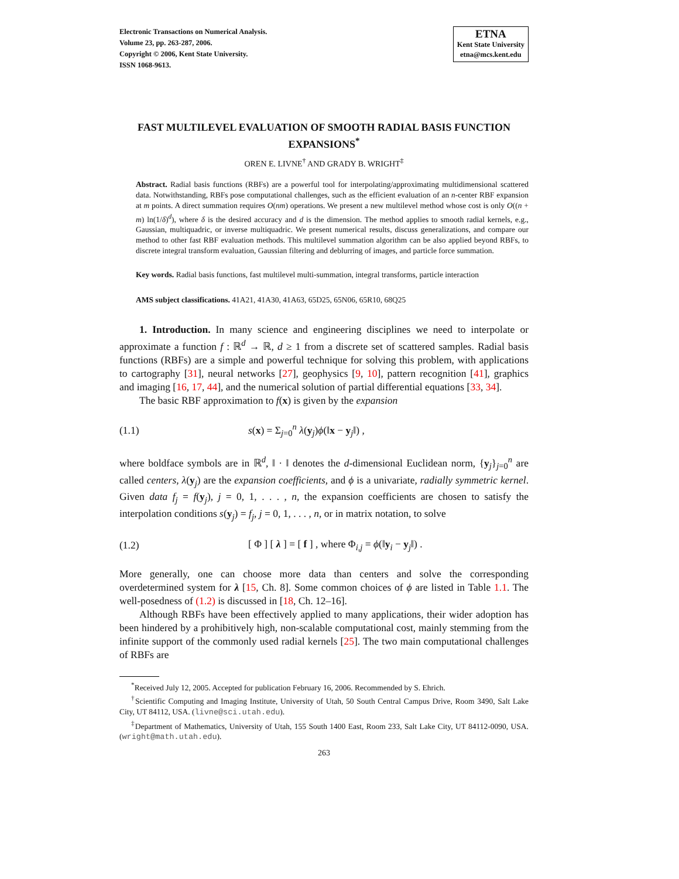Electronic Transactions on Numerical Analysis.
Volume 23, pp. 263-287, 2006.
Copyright © 2006, Kent State University.
ISSN 1068-9613.
ETNA
Kent State University
etna@mcs.kent.edu
FAST MULTILEVEL EVALUATION OF SMOOTH RADIAL BASIS FUNCTION EXPANSIONS<sup>*</sup>
OREN E. LIVNE<sup>†</sup> AND GRADY B. WRIGHT<sup>‡</sup>
Abstract. Radial basis functions (RBFs) are a powerful tool for interpolating/approximating multidimensional scattered data. Notwithstanding, RBFs pose computational challenges, such as the efficient evaluation of an n-center RBF expansion at m points. A direct summation requires O(nm) operations. We present a new multilevel method whose cost is only O((n + m) ln(1/δ)<sup>d</sup>), where δ is the desired accuracy and d is the dimension. The method applies to smooth radial kernels, e.g., Gaussian, multiquadric, or inverse multiquadric. We present numerical results, discuss generalizations, and compare our method to other fast RBF evaluation methods. This multilevel summation algorithm can be also applied beyond RBFs, to discrete integral transform evaluation, Gaussian filtering and deblurring of images, and particle force summation.
Key words. Radial basis functions, fast multilevel multi-summation, integral transforms, particle interaction
AMS subject classifications. 41A21, 41A30, 41A63, 65D25, 65N06, 65R10, 68Q25
1. Introduction. In many science and engineering disciplines we need to interpolate or approximate a function f : ℝ<sup>d</sup> → ℝ, d ≥ 1 from a discrete set of scattered samples. Radial basis functions (RBFs) are a simple and powerful technique for solving this problem, with applications to cartography [31], neural networks [27], geophysics [9, 10], pattern recognition [41], graphics and imaging [16, 17, 44], and the numerical solution of partial differential equations [33, 34].
The basic RBF approximation to f(x) is given by the expansion
(1.1) s(x) = Σ<sub>j=0</sub><sup>n</sup> λ(y<sub>j</sub>)ϕ(‖x − y<sub>j</sub>‖) ,
where boldface symbols are in ℝ<sup>d</sup>, ‖ · ‖ denotes the d-dimensional Euclidean norm, {y<sub>j</sub>}<sub>j=0</sub><sup>n</sup> are called centers, λ(y<sub>j</sub>) are the expansion coefficients, and ϕ is a univariate, radially symmetric kernel. Given data f<sub>j</sub> = f(y<sub>j</sub>), j = 0, 1, . . . , n, the expansion coefficients are chosen to satisfy the interpolation conditions s(y<sub>j</sub>) = f<sub>j</sub>, j = 0, 1, . . . , n, or in matrix notation, to solve
(1.2) [ Φ ] [ λ ] = [ f ] , where Φ<sub>i,j</sub> = ϕ(‖y<sub>i</sub> − y<sub>j</sub>‖) .
More generally, one can choose more data than centers and solve the corresponding overdetermined system for λ [15, Ch. 8]. Some common choices of ϕ are listed in Table 1.1. The well-posedness of (1.2) is discussed in [18, Ch. 12–16].
Although RBFs have been effectively applied to many applications, their wider adoption has been hindered by a prohibitively high, non-scalable computational cost, mainly stemming from the infinite support of the commonly used radial kernels [25]. The two main computational challenges of RBFs are
<sup>*</sup> Received July 12, 2005. Accepted for publication February 16, 2006. Recommended by S. Ehrich.
<sup>†</sup> Scientific Computing and Imaging Institute, University of Utah, 50 South Central Campus Drive, Room 3490, Salt Lake City, UT 84112, USA. (livne@sci.utah.edu).
<sup>‡</sup> Department of Mathematics, University of Utah, 155 South 1400 East, Room 233, Salt Lake City, UT 84112-0090, USA. (wright@math.utah.edu).
263